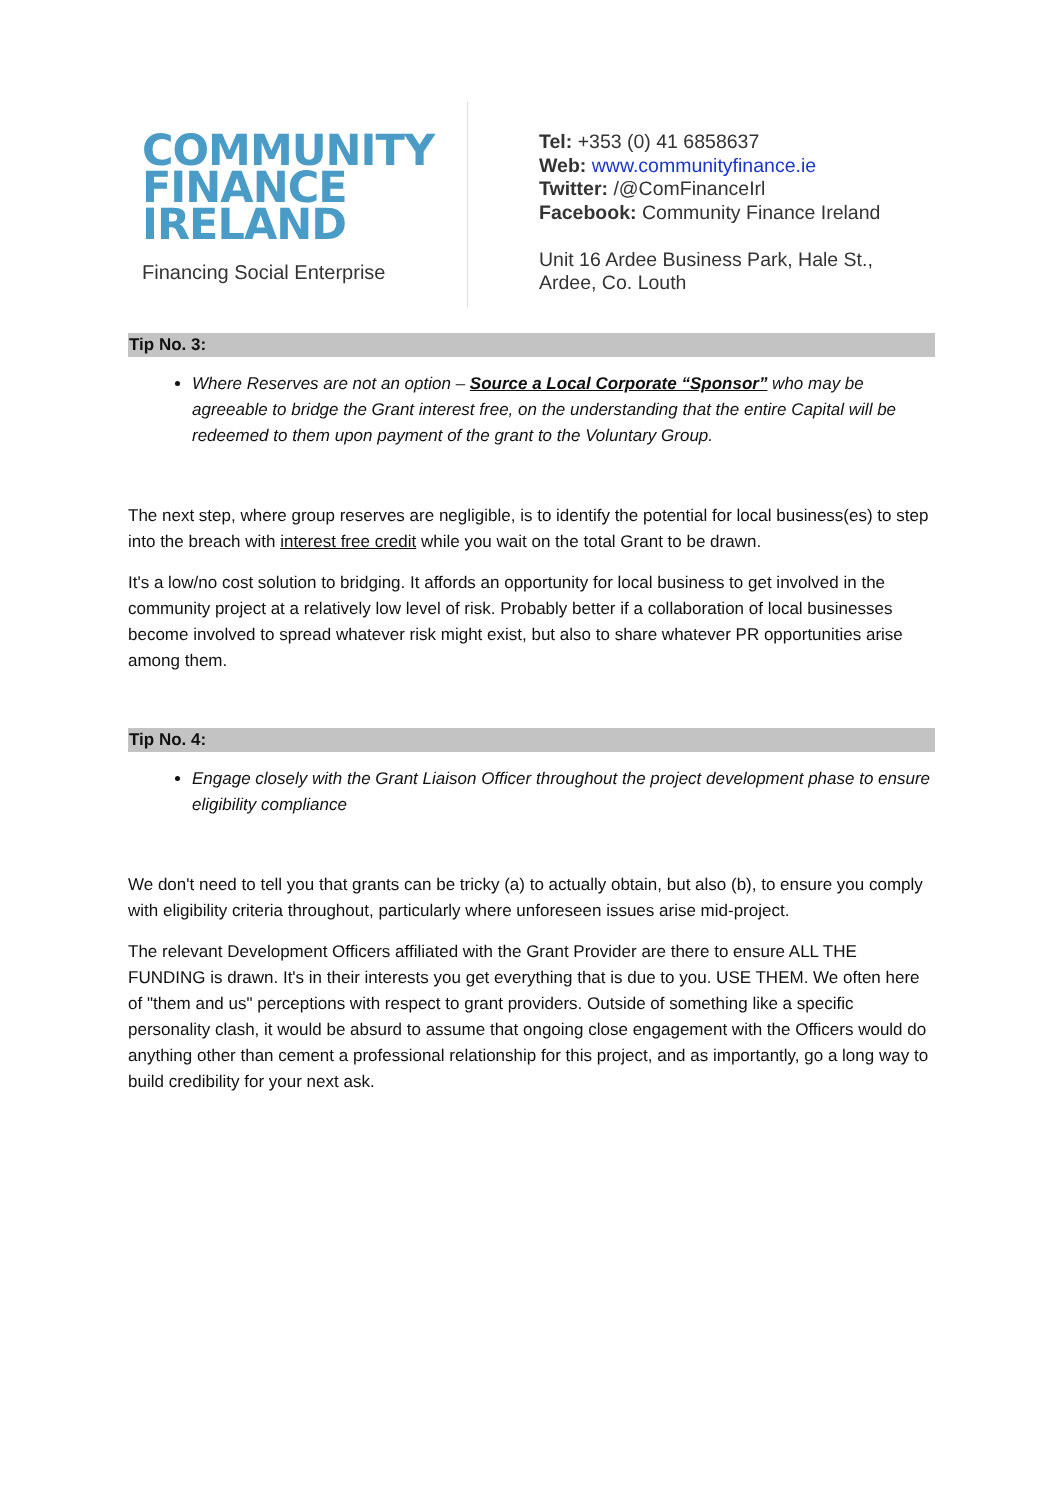COMMUNITY
FINANCE
IRELAND
Financing Social Enterprise
Tel: +353 (0) 41 6858637
Web: www.communityfinance.ie
Twitter: /@ComFinanceIrl
Facebook: Community Finance Ireland
Unit 16 Ardee Business Park, Hale St.,
Ardee, Co. Louth
Tip No. 3:
Where Reserves are not an option – Source a Local Corporate “Sponsor” who may be agreeable to bridge the Grant interest free, on the understanding that the entire Capital will be redeemed to them upon payment of the grant to the Voluntary Group.
The next step, where group reserves are negligible, is to identify the potential for local business(es) to step into the breach with interest free credit while you wait on the total Grant to be drawn.
It's a low/no cost solution to bridging. It affords an opportunity for local business to get involved in the community project at a relatively low level of risk. Probably better if a collaboration of local businesses become involved to spread whatever risk might exist, but also to share whatever PR opportunities arise among them.
Tip No. 4:
Engage closely with the Grant Liaison Officer throughout the project development phase to ensure eligibility compliance
We don't need to tell you that grants can be tricky (a) to actually obtain, but also (b), to ensure you comply with eligibility criteria throughout, particularly where unforeseen issues arise mid-project.
The relevant Development Officers affiliated with the Grant Provider are there to ensure ALL THE FUNDING is drawn. It's in their interests you get everything that is due to you. USE THEM. We often here of "them and us" perceptions with respect to grant providers. Outside of something like a specific personality clash, it would be absurd to assume that ongoing close engagement with the Officers would do anything other than cement a professional relationship for this project, and as importantly, go a long way to build credibility for your next ask.